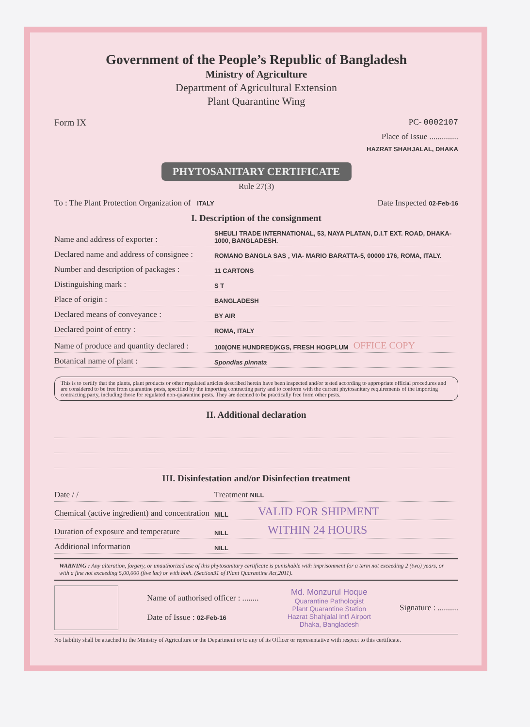Government of the People’s Republic of Bangladesh
Ministry of Agriculture
Department of Agricultural Extension
Plant Quarantine Wing
Form IX PC- 0002107
Place of Issue ..............
HAZRAT SHAHJALAL, DHAKA
PHYTOSANITARY CERTIFICATE
Rule 27(3)
To : The Plant Protection Organization of ITALY Date Inspected 02-Feb-16
I. Description of the consignment
Name and address of exporter : SHEULI TRADE INTERNATIONAL, 53, NAYA PLATAN, D.I.T EXT. ROAD, DHAKA-1000, BANGLADESH.
Declared name and address of consignee : ROMANO BANGLA SAS , VIA- MARIO BARATTA-5, 00000 176, ROMA, ITALY.
Number and description of packages : 11 CARTONS
Distinguishing mark : S T
Place of origin : BANGLADESH
Declared means of conveyance : BY AIR
Declared point of entry : ROMA, ITALY
Name of produce and quantity declared : 100(ONE HUNDRED)KGS, FRESH HOGPLUM OFFICE COPY
Botanical name of plant : Spondias pinnata
This is to certify that the plants, plant products or other regulated articles described herein have been inspected and/or tested according to appropriate official procedures and are considered to be free from quarantine pests, specified by the importing contracting party and to conform with the current phytosanitary requirements of the importing contracting party, including those for regulated non-quarantine pests. They are deemed to be practically free form other pests.
II. Additional declaration
III. Disinfestation and/or Disinfection treatment
Date / / Treatment NILL
Chemical (active ingredient) and concentration NILL VALID FOR SHIPMENT
Duration of exposure and temperature NILL WITHIN 24 HOURS
Additional information NILL
WARNING : Any alteration, forgery, or unauthorized use of this phytosanitary certificate is punishable with imprisonment for a term not exceeding 2 (two) years, or with a fine not exceeding 5,00,000 (five lac) or with both. (Section31 of Plant Quarantine Act,2011).
Name of authorised officer : ........
Date of Issue : 02-Feb-16
Md. Monzurul Hoque
Quarantine Pathologist
Plant Quarantine Station
Hazrat Shahjalal Int'l Airport
Dhaka, Bangladesh
Signature : ..........
No liability shall be attached to the Ministry of Agriculture or the Department or to any of its Officer or representative with respect to this certificate.